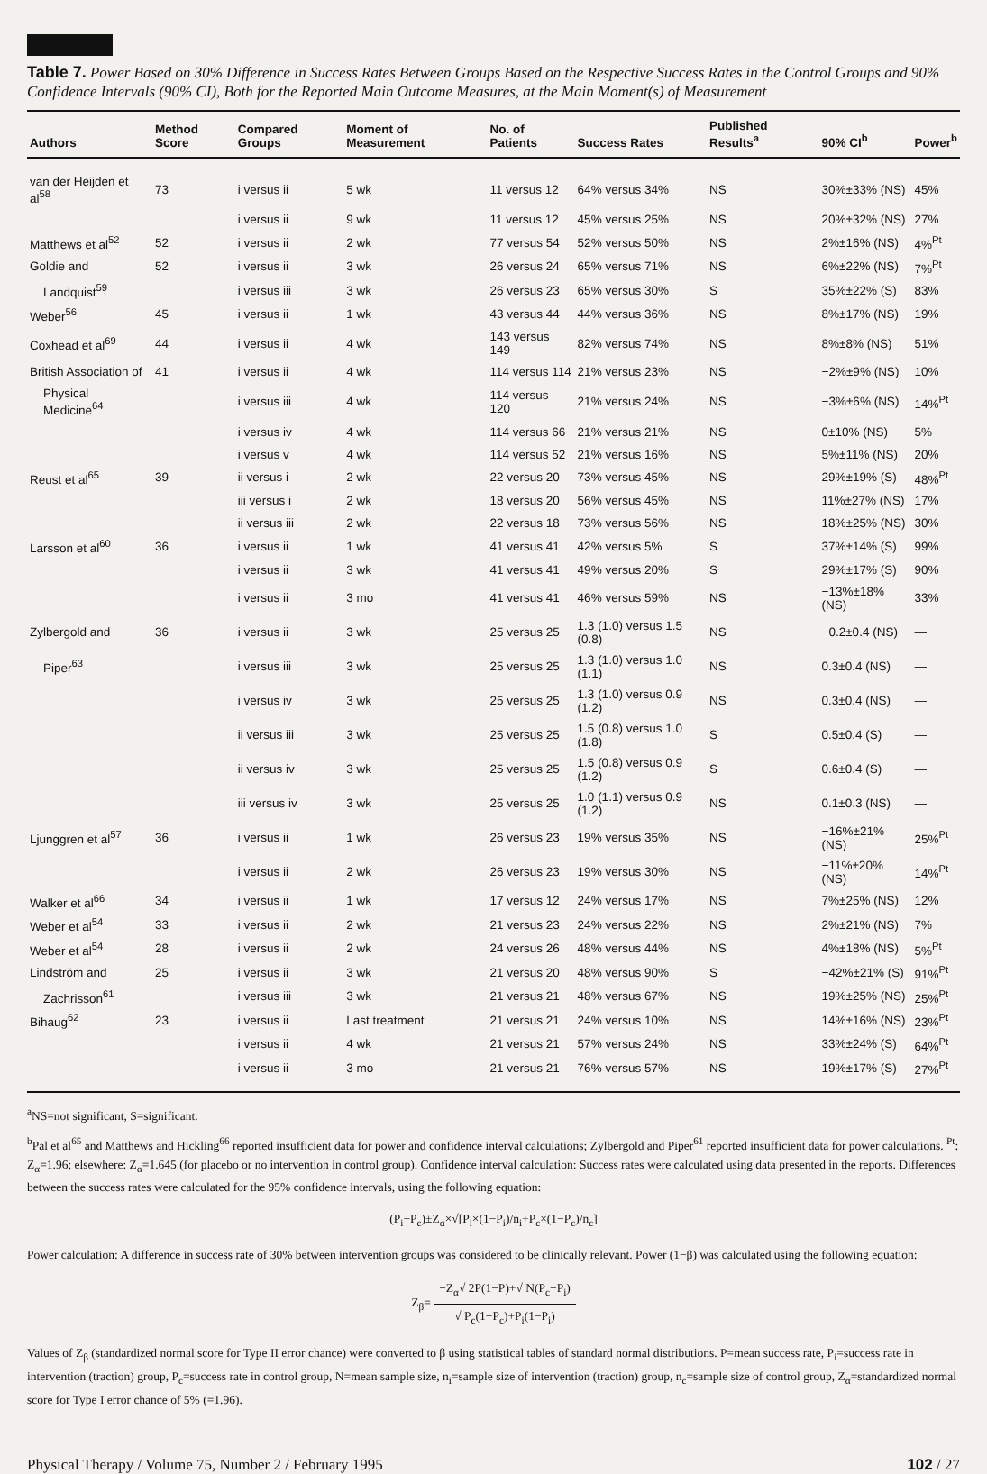Table 7. Power Based on 30% Difference in Success Rates Between Groups Based on the Respective Success Rates in the Control Groups and 90% Confidence Intervals (90% CI), Both for the Reported Main Outcome Measures, at the Main Moment(s) of Measurement
| Authors | Method Score | Compared Groups | Moment of Measurement | No. of Patients | Success Rates | Published Results<sup>a</sup> | 90% CI<sup>b</sup> | Power<sup>b</sup> |
| --- | --- | --- | --- | --- | --- | --- | --- | --- |
| van der Heijden et al<sup>58</sup> | 73 | i versus ii | 5 wk | 11 versus 12 | 64% versus 34% | NS | 30%±33% (NS) | 45% |
| | | i versus ii | 9 wk | 11 versus 12 | 45% versus 25% | NS | 20%±32% (NS) | 27% |
| Matthews et al<sup>52</sup> | 52 | i versus ii | 2 wk | 77 versus 54 | 52% versus 50% | NS | 2%±16% (NS) | 4%<sup>Pt</sup> |
| Goldie and | 52 | i versus ii | 3 wk | 26 versus 24 | 65% versus 71% | NS | 6%±22% (NS) | 7%<sup>Pt</sup> |
| Landquist<sup>59</sup> | | i versus iii | 3 wk | 26 versus 23 | 65% versus 30% | S | 35%±22% (S) | 83% |
| Weber<sup>56</sup> | 45 | i versus ii | 1 wk | 43 versus 44 | 44% versus 36% | NS | 8%±17% (NS) | 19% |
| Coxhead et al<sup>69</sup> | 44 | i versus ii | 4 wk | 143 versus 149 | 82% versus 74% | NS | 8%±8% (NS) | 51% |
| British Association of | 41 | i versus ii | 4 wk | 114 versus 114 | 21% versus 23% | NS | −2%±9% (NS) | 10% |
| Physical Medicine<sup>64</sup> | | i versus iii | 4 wk | 114 versus 120 | 21% versus 24% | NS | −3%±6% (NS) | 14%<sup>Pt</sup> |
| | | i versus iv | 4 wk | 114 versus 66 | 21% versus 21% | NS | 0±10% (NS) | 5% |
| | | i versus v | 4 wk | 114 versus 52 | 21% versus 16% | NS | 5%±11% (NS) | 20% |
| Reust et al<sup>65</sup> | 39 | ii versus i | 2 wk | 22 versus 20 | 73% versus 45% | NS | 29%±19% (S) | 48%<sup>Pt</sup> |
| | | iii versus i | 2 wk | 18 versus 20 | 56% versus 45% | NS | 11%±27% (NS) | 17% |
| | | ii versus iii | 2 wk | 22 versus 18 | 73% versus 56% | NS | 18%±25% (NS) | 30% |
| Larsson et al<sup>60</sup> | 36 | i versus ii | 1 wk | 41 versus 41 | 42% versus 5% | S | 37%±14% (S) | 99% |
| | | i versus ii | 3 wk | 41 versus 41 | 49% versus 20% | S | 29%±17% (S) | 90% |
| | | i versus ii | 3 mo | 41 versus 41 | 46% versus 59% | NS | −13%±18% (NS) | 33% |
| Zylbergold and | 36 | i versus ii | 3 wk | 25 versus 25 | 1.3 (1.0) versus 1.5 (0.8) | NS | −0.2±0.4 (NS) | — |
| Piper<sup>63</sup> | | i versus iii | 3 wk | 25 versus 25 | 1.3 (1.0) versus 1.0 (1.1) | NS | 0.3±0.4 (NS) | — |
| | | i versus iv | 3 wk | 25 versus 25 | 1.3 (1.0) versus 0.9 (1.2) | NS | 0.3±0.4 (NS) | — |
| | | ii versus iii | 3 wk | 25 versus 25 | 1.5 (0.8) versus 1.0 (1.8) | S | 0.5±0.4 (S) | — |
| | | ii versus iv | 3 wk | 25 versus 25 | 1.5 (0.8) versus 0.9 (1.2) | S | 0.6±0.4 (S) | — |
| | | iii versus iv | 3 wk | 25 versus 25 | 1.0 (1.1) versus 0.9 (1.2) | NS | 0.1±0.3 (NS) | — |
| Ljunggren et al<sup>57</sup> | 36 | i versus ii | 1 wk | 26 versus 23 | 19% versus 35% | NS | −16%±21% (NS) | 25%<sup>Pt</sup> |
| | | i versus ii | 2 wk | 26 versus 23 | 19% versus 30% | NS | −11%±20% (NS) | 14%<sup>Pt</sup> |
| Walker et al<sup>66</sup> | 34 | i versus ii | 1 wk | 17 versus 12 | 24% versus 17% | NS | 7%±25% (NS) | 12% |
| Weber et al<sup>54</sup> | 33 | i versus ii | 2 wk | 21 versus 23 | 24% versus 22% | NS | 2%±21% (NS) | 7% |
| Weber et al<sup>54</sup> | 28 | i versus ii | 2 wk | 24 versus 26 | 48% versus 44% | NS | 4%±18% (NS) | 5%<sup>Pt</sup> |
| Lindström and | 25 | i versus ii | 3 wk | 21 versus 20 | 48% versus 90% | S | −42%±21% (S) | 91%<sup>Pt</sup> |
| Zachrisson<sup>61</sup> | | i versus iii | 3 wk | 21 versus 21 | 48% versus 67% | NS | 19%±25% (NS) | 25%<sup>Pt</sup> |
| Bihaug<sup>62</sup> | 23 | i versus ii | Last treatment | 21 versus 21 | 24% versus 10% | NS | 14%±16% (NS) | 23%<sup>Pt</sup> |
| | | i versus ii | 4 wk | 21 versus 21 | 57% versus 24% | NS | 33%±24% (S) | 64%<sup>Pt</sup> |
| | | i versus ii | 3 mo | 21 versus 21 | 76% versus 57% | NS | 19%±17% (S) | 27%<sup>Pt</sup> |
<sup>a</sup> NS=not significant, S=significant.
<sup>b</sup> Pal et al<sup>65</sup> and Matthews and Hickling<sup>66</sup> reported insufficient data for power and confidence interval calculations; Zylbergold and Piper<sup>61</sup> reported insufficient data for power calculations. <sup>Pt</sup>: Z<sub>α</sub>=1.96; elsewhere: Z<sub>α</sub>=1.645 (for placebo or no intervention in control group). Confidence interval calculation: Success rates were calculated using data presented in the reports. Differences between the success rates were calculated for the 95% confidence intervals, using the following equation:
(P<sub>i</sub>−P<sub>c</sub>)±Z<sub>α</sub>×√[P<sub>i</sub>×(1−P<sub>i</sub>)/n<sub>i</sub>+P<sub>c</sub>×(1−P<sub>c</sub>)/n<sub>c</sub>]
Power calculation: A difference in success rate of 30% between intervention groups was considered to be clinically relevant. Power (1−β) was calculated using the following equation:
Z<sub>β</sub>= −Z<sub>α</sub>√ 2P(1−P)+√ N(P<sub>c</sub>−P<sub>i</sub>) √ P<sub>c</sub>(1−P<sub>c</sub>)+P<sub>i</sub>(1−P<sub>i</sub>)
Values of Z<sub>β</sub> (standardized normal score for Type II error chance) were converted to β using statistical tables of standard normal distributions. P=mean success rate, P<sub>i</sub>=success rate in intervention (traction) group, P<sub>c</sub>=success rate in control group, N=mean sample size, n<sub>i</sub>=sample size of intervention (traction) group, n<sub>c</sub>=sample size of control group, Z<sub>α</sub>=standardized normal score for Type I error chance of 5% (=1.96).
Physical Therapy / Volume 75, Number 2 / February 1995 102 / 27